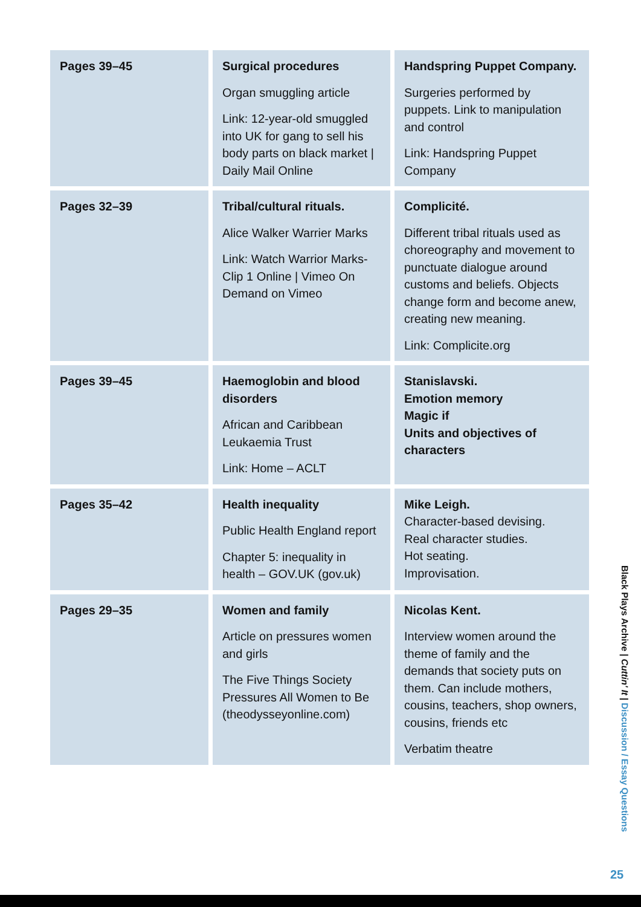| Pages 39–45 | Surgical procedures Organ smuggling article Link: 12-year-old smuggled into UK for gang to sell his body parts on black market / Daily Mail Online | Handspring Puppet Company. Surgeries performed by puppets. Link to manipulation and control Link: Handspring Puppet Company |
| Pages 32–39 | Tribal/cultural rituals. Alice Walker Warrier Marks Link: Watch Warrior Marks- Clip 1 Online / Vimeo On Demand on Vimeo | Complicité. Different tribal rituals used as choreography and movement to punctuate dialogue around customs and beliefs. Objects change form and become anew, creating new meaning. Link: Complicite.org |
| Pages 39–45 | Haemoglobin and blood disorders African and Caribbean Leukaemia Trust Link: Home – ACLT | Stanislavski. Emotion memory Magic if Units and objectives of characters |
| Pages 35–42 | Health inequality Public Health England report Chapter 5: inequality in health – GOV.UK (gov.uk) | Mike Leigh. Character-based devising. Real character studies. Hot seating. Improvisation. |
| Pages 29–35 | Women and family Article on pressures women and girls The Five Things Society Pressures All Women to Be (theodysseyonline.com) | Nicolas Kent. Interview women around the theme of family and the demands that society puts on them. Can include mothers, cousins, teachers, shop owners, cousins, friends etc Verbatim theatre |
Black Plays Archive | Cuttin' It | Discussion / Essay Questions
25